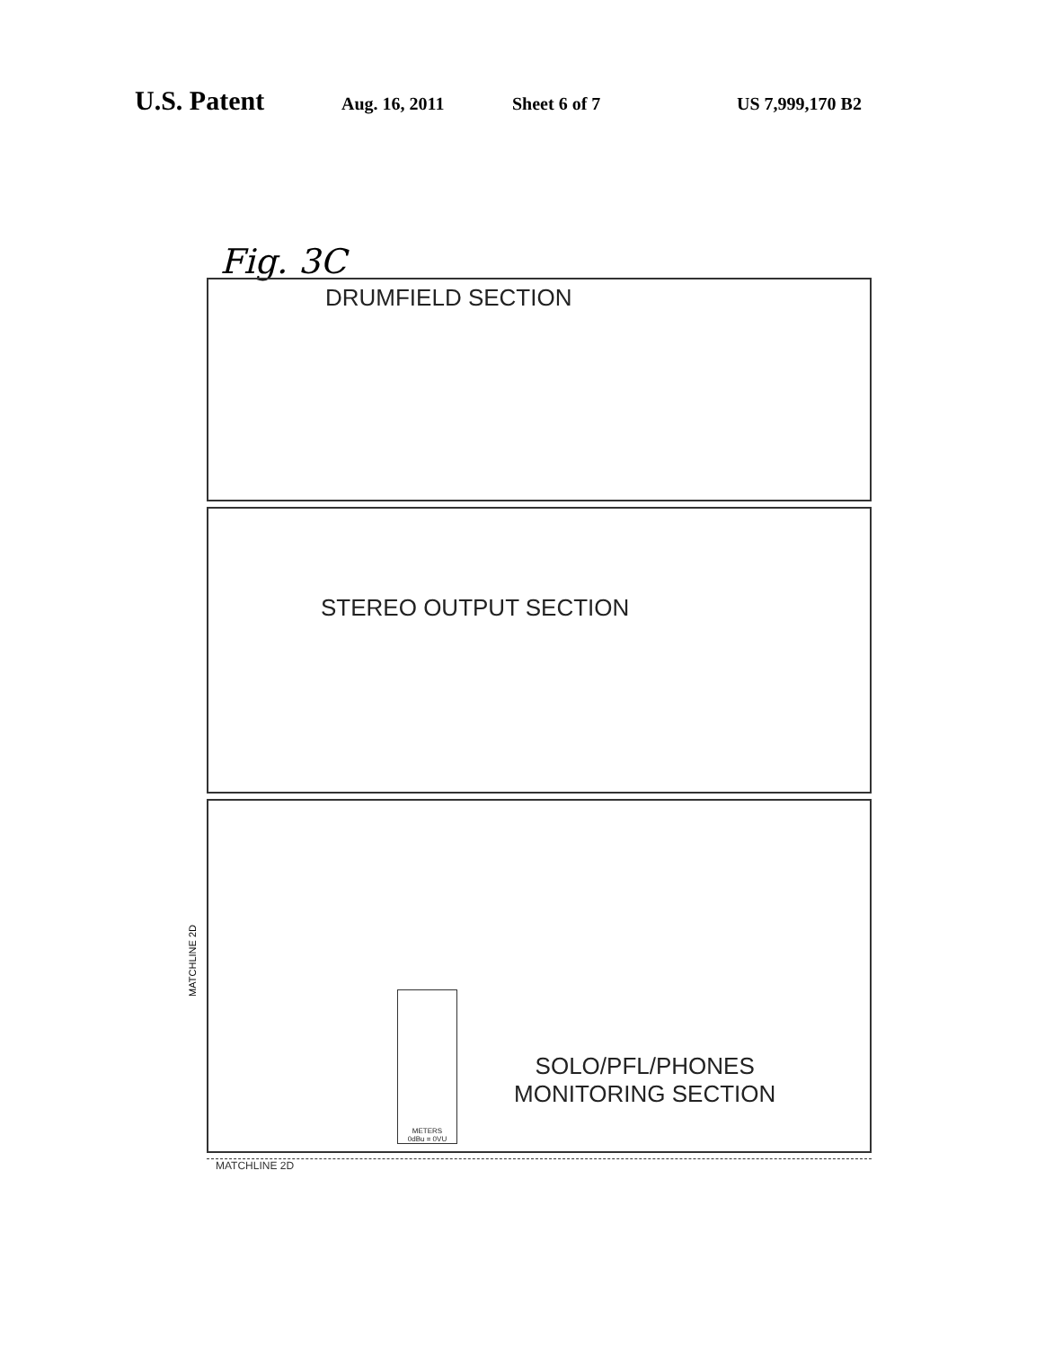U.S. Patent Aug. 16, 2011 Sheet 6 of 7 US 7,999,170 B2
Fig. 3C
DRUMFIELD SECTION
STEREO OUTPUT SECTION
SOLO/PFL/PHONES
MONITORING SECTION
METERS
0dBu = 0VU
MATCHLINE 2D
MATCHLINE 2D